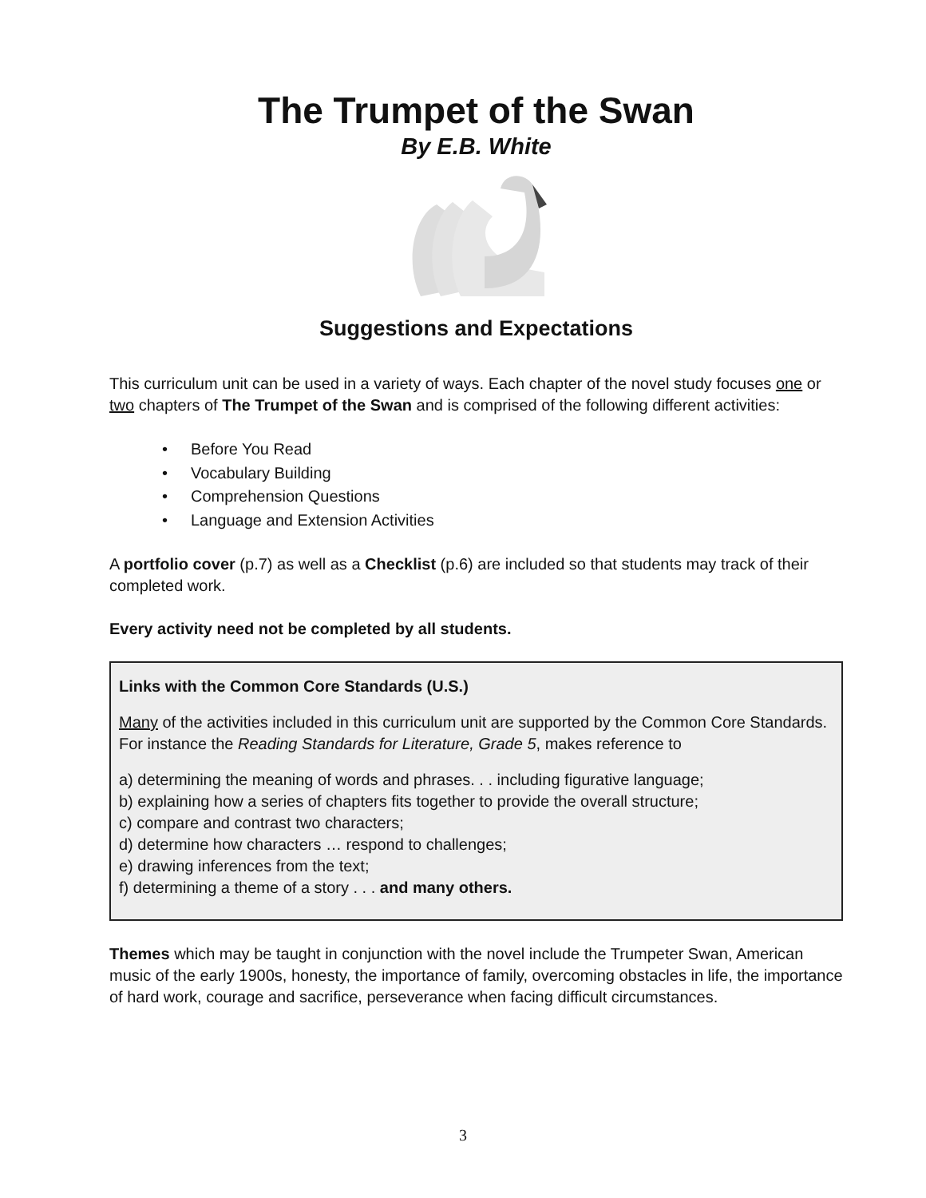The Trumpet of the Swan
By E.B. White
Suggestions and Expectations
This curriculum unit can be used in a variety of ways. Each chapter of the novel study focuses one or two chapters of The Trumpet of the Swan and is comprised of the following different activities:
• Before You Read
• Vocabulary Building
• Comprehension Questions
• Language and Extension Activities
A portfolio cover (p.7) as well as a Checklist (p.6) are included so that students may track of their completed work.
Every activity need not be completed by all students.
Links with the Common Core Standards (U.S.)
Many of the activities included in this curriculum unit are supported by the Common Core Standards. For instance the Reading Standards for Literature, Grade 5, makes reference to
a) determining the meaning of words and phrases. . . including figurative language;
b) explaining how a series of chapters fits together to provide the overall structure;
c) compare and contrast two characters;
d) determine how characters … respond to challenges;
e) drawing inferences from the text;
f) determining a theme of a story . . . and many others.
Themes which may be taught in conjunction with the novel include the Trumpeter Swan, American music of the early 1900s, honesty, the importance of family, overcoming obstacles in life, the importance of hard work, courage and sacrifice, perseverance when facing difficult circumstances.
3